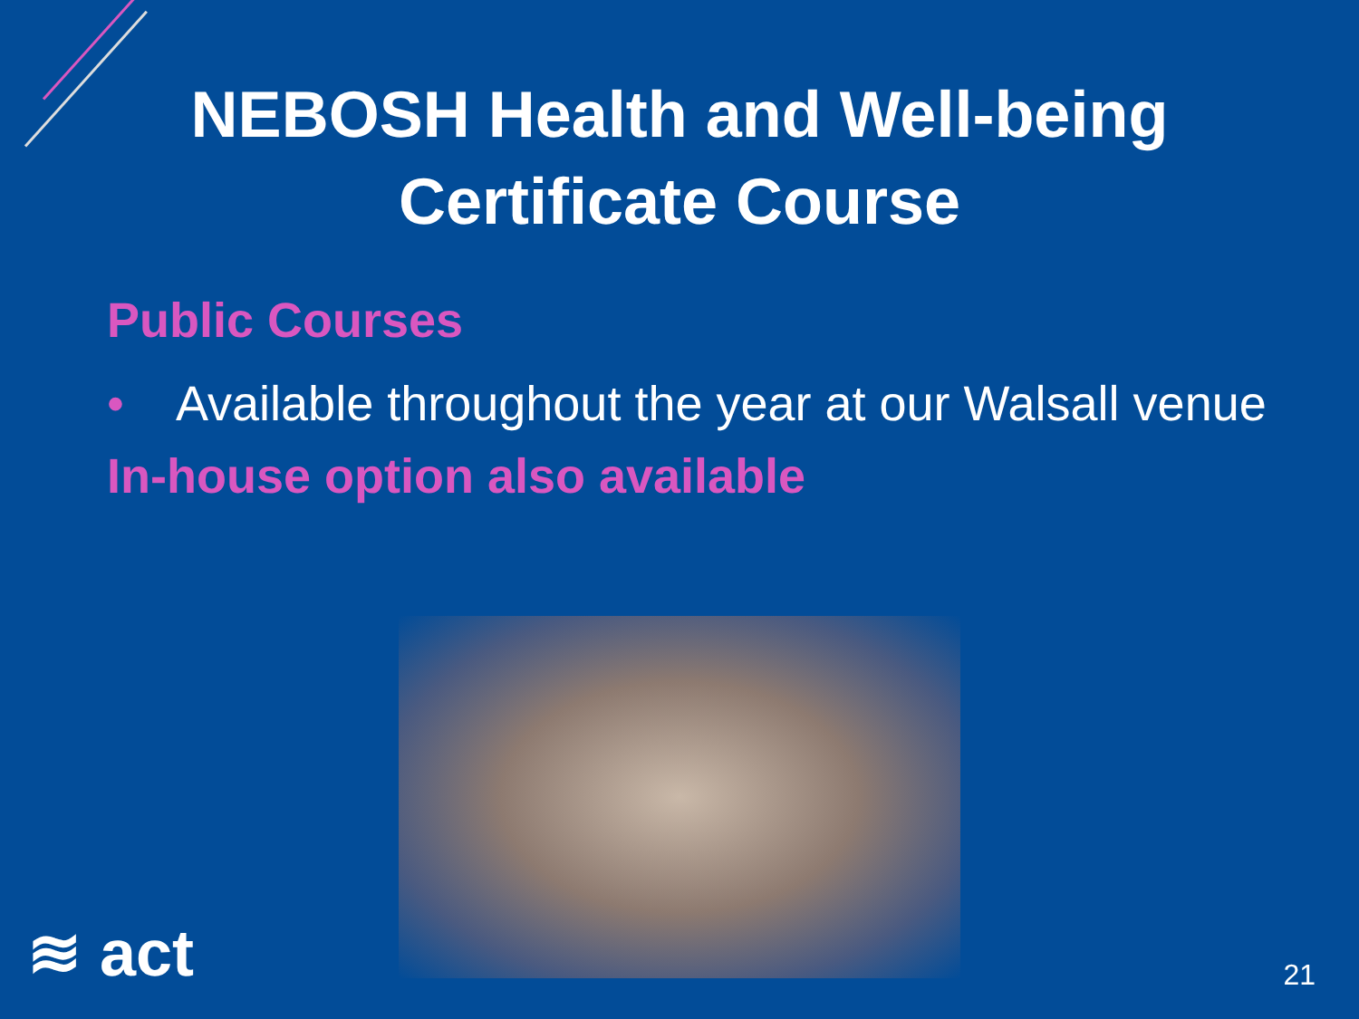NEBOSH Health and Well-being
Certificate Course
Public Courses
• Available throughout the year at our Walsall venue
In-house option also available
≋ act 21